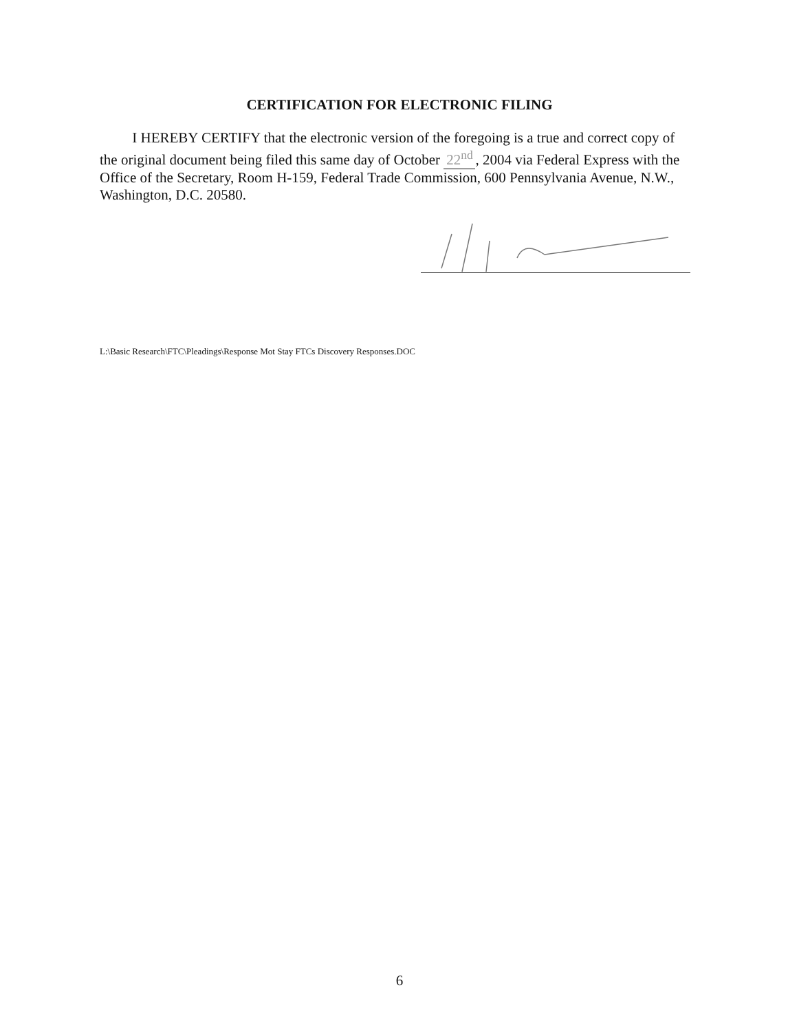CERTIFICATION FOR ELECTRONIC FILING
I HEREBY CERTIFY that the electronic version of the foregoing is a true and correct copy of the original document being filed this same day of October 22<sup>nd</sup>, 2004 via Federal Express with the Office of the Secretary, Room H-159, Federal Trade Commission, 600 Pennsylvania Avenue, N.W., Washington, D.C. 20580.
L:\Basic Research\FTC\Pleadings\Response Mot Stay FTCs Discovery Responses.DOC
6